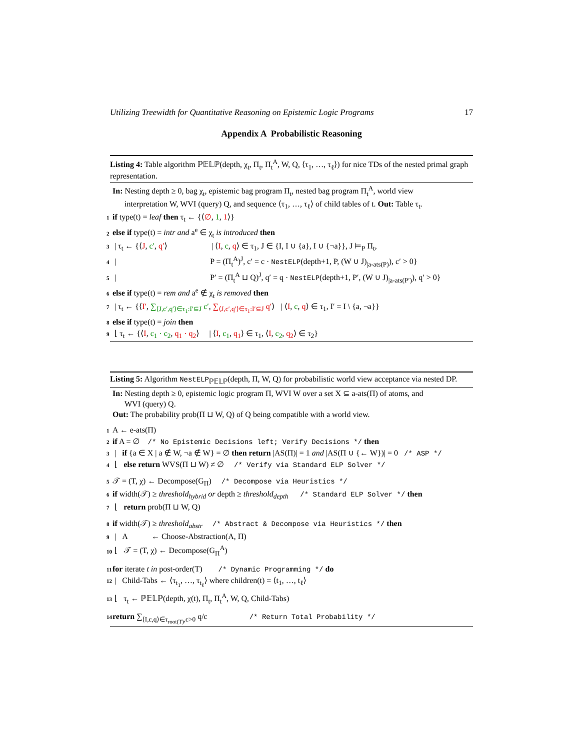Utilizing Treewidth for Quantitative Reasoning on Epistemic Logic Programs 17
Appendix A Probabilistic Reasoning
Listing 4: Table algorithm ℙ𝔼𝕃ℙ(depth, χ<sub>t</sub>, Π<sub>t</sub>, Π<sub>t</sub><sup>A</sup>, W, Q, ⟨τ<sub>1</sub>, …, τ<sub>ℓ</sub>⟩) for nice TDs of the nested primal graph representation.
In: Nesting depth ≥ 0, bag χ<sub>t</sub>, epistemic bag program Π<sub>t</sub>, nested bag program Π<sub>t</sub><sup>A</sup>, world view
interpretation W, WVI (query) Q, and sequence ⟨τ<sub>1</sub>, …, τ<sub>ℓ</sub>⟩ of child tables of t. Out: Table τ<sub>t</sub>.
1 if type(t) = leaf then τ<sub>t</sub> ← {⟨∅, 1, 1⟩}
2 else if type(t) = intr and a<sup>e</sup> ∈ χ<sub>t</sub> is introduced then
3 | τ<sub>t</sub> ← {⟨J, c′, q′⟩ | ⟨I, c, q⟩ ∈ τ<sub>1</sub>, J ∈ {I, I ∪ {a}, I ∪ {¬a}}, J ⊨<sub>P</sub> Π<sub>t</sub>,
4 | P = (Π<sub>t</sub><sup>A</sup>)<sup>J</sup>, c′ = c · NestELP(depth+1, P, (W ∪ J)<sub>|a-ats(P)</sub>), c′ > 0}
5 | P′ = (Π<sub>t</sub><sup>A</sup> ⊔ Q)<sup>J</sup>, q′ = q · NestELP(depth+1, P′, (W ∪ J)<sub>|a-ats(P′)</sub>), q′ > 0}
6 else if type(t) = rem and a<sup>e</sup> ∉ χ<sub>t</sub> is removed then
7 | τ<sub>t</sub> ← {⟨I′, ∑<sub>⟨J,c′,q′⟩∈τ<sub>1</sub>:I′⊆J</sub> c′, ∑<sub>⟨J,c′,q′⟩∈τ<sub>1</sub>:I′⊆J</sub> q′⟩ | ⟨I, c, q⟩ ∈ τ<sub>1</sub>, I′ = I \ {a, ¬a}}
8 else if type(t) = join then
9 ⌊ τ<sub>t</sub> ← {⟨I, c<sub>1</sub> · c<sub>2</sub>, q<sub>1</sub> · q<sub>2</sub>⟩ | ⟨I, c<sub>1</sub>, q<sub>1</sub>⟩ ∈ τ<sub>1</sub>, ⟨I, c<sub>2</sub>, q<sub>2</sub>⟩ ∈ τ<sub>2</sub>}
Listing 5: Algorithm NestELP<sub>ℙ𝔼𝕃ℙ</sub>(depth, Π, W, Q) for probabilistic world view acceptance via nested DP.
In: Nesting depth ≥ 0, epistemic logic program Π, WVI W over a set X ⊆ a-ats(Π) of atoms, and
WVI (query) Q.
Out: The probability prob(Π ⊔ W, Q) of Q being compatible with a world view.
1 A ← e-ats(Π)
2 if A = ∅ /* No Epistemic Decisions left; Verify Decisions */ then
3 | if {a ∈ X | a ∉ W, ¬a ∉ W} = ∅ then return |AS(Π)| = 1 and |AS(Π ∪ {← W})| = 0 /* ASP */
4 ⌊ else return WVS(Π ⊔ W) ≠ ∅ /* Verify via Standard ELP Solver */
5 𝒯 = (T, χ) ← Decompose(G<sub>Π</sub>) /* Decompose via Heuristics */
6 if width(𝒯) ≥ threshold<sub>hybrid</sub> or depth ≥ threshold<sub>depth</sub> /* Standard ELP Solver */ then
7 ⌊ return prob(Π ⊔ W, Q)
8 if width(𝒯) ≥ threshold<sub>abstr</sub> /* Abstract & Decompose via Heuristics */ then
9 | A ← Choose-Abstraction(A, Π)
10 ⌊ 𝒯 = (T, χ) ← Decompose(G<sub>Π</sub><sup>A</sup>)
11 for iterate t in post-order(T) /* Dynamic Programming */ do
12 | Child-Tabs ← ⟨τ<sub>t<sub>1</sub></sub>, …, τ<sub>t<sub>ℓ</sub></sub>⟩ where children(t) = ⟨t<sub>1</sub>, …, t<sub>ℓ</sub>⟩
13 ⌊ τ<sub>t</sub> ← ℙ𝔼𝕃ℙ(depth, χ(t), Π<sub>t</sub>, Π<sub>t</sub><sup>A</sup>, W, Q, Child-Tabs)
14 return ∑<sub>⟨I,c,q⟩∈τ<sub>root(T)</sub>,c>0</sub> q/c /* Return Total Probability */